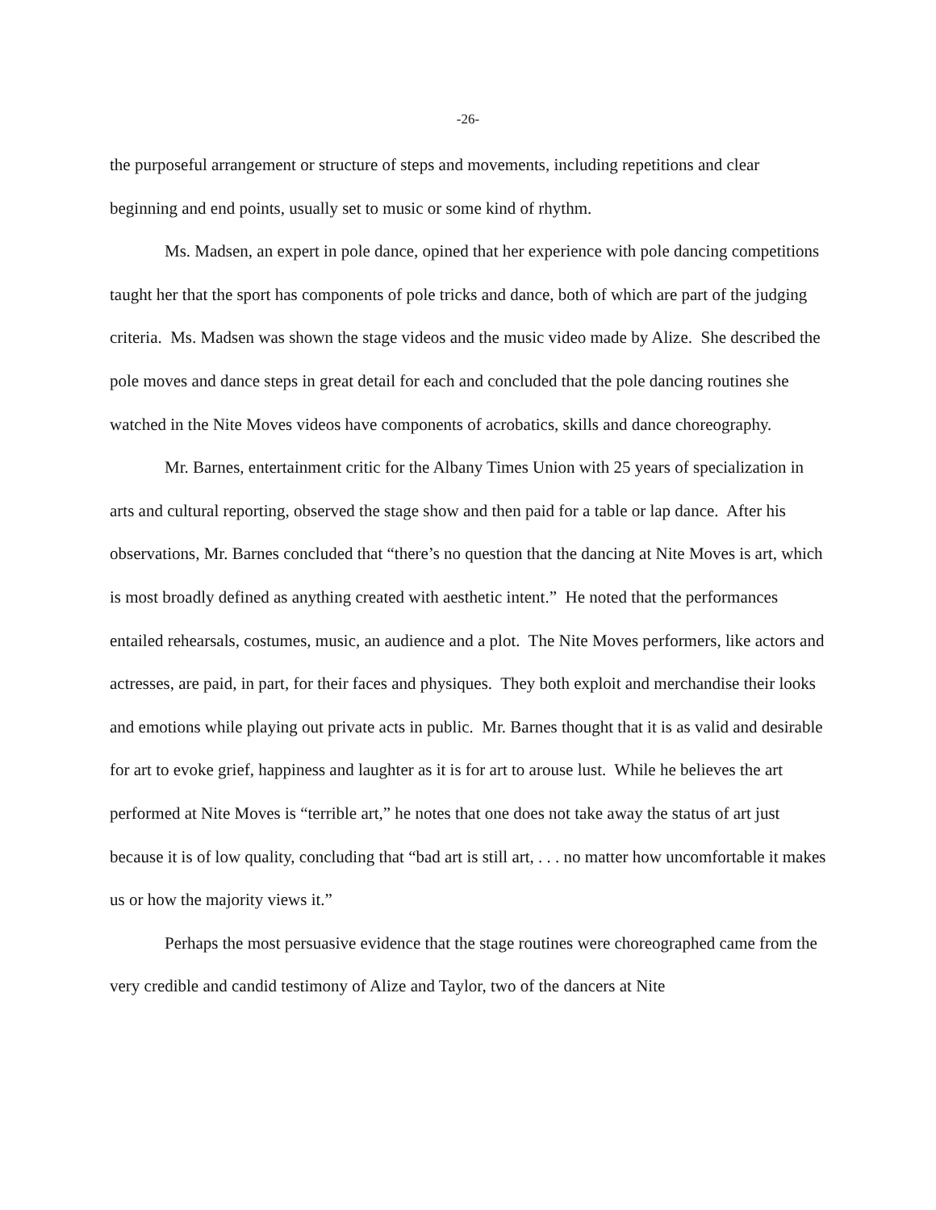-26-
the purposeful arrangement or structure of steps and movements, including repetitions and clear beginning and end points, usually set to music or some kind of rhythm.
Ms. Madsen, an expert in pole dance, opined that her experience with pole dancing competitions taught her that the sport has components of pole tricks and dance, both of which are part of the judging criteria. Ms. Madsen was shown the stage videos and the music video made by Alize. She described the pole moves and dance steps in great detail for each and concluded that the pole dancing routines she watched in the Nite Moves videos have components of acrobatics, skills and dance choreography.
Mr. Barnes, entertainment critic for the Albany Times Union with 25 years of specialization in arts and cultural reporting, observed the stage show and then paid for a table or lap dance. After his observations, Mr. Barnes concluded that “there’s no question that the dancing at Nite Moves is art, which is most broadly defined as anything created with aesthetic intent.” He noted that the performances entailed rehearsals, costumes, music, an audience and a plot. The Nite Moves performers, like actors and actresses, are paid, in part, for their faces and physiques. They both exploit and merchandise their looks and emotions while playing out private acts in public. Mr. Barnes thought that it is as valid and desirable for art to evoke grief, happiness and laughter as it is for art to arouse lust. While he believes the art performed at Nite Moves is “terrible art,” he notes that one does not take away the status of art just because it is of low quality, concluding that “bad art is still art, . . . no matter how uncomfortable it makes us or how the majority views it.”
Perhaps the most persuasive evidence that the stage routines were choreographed came from the very credible and candid testimony of Alize and Taylor, two of the dancers at Nite